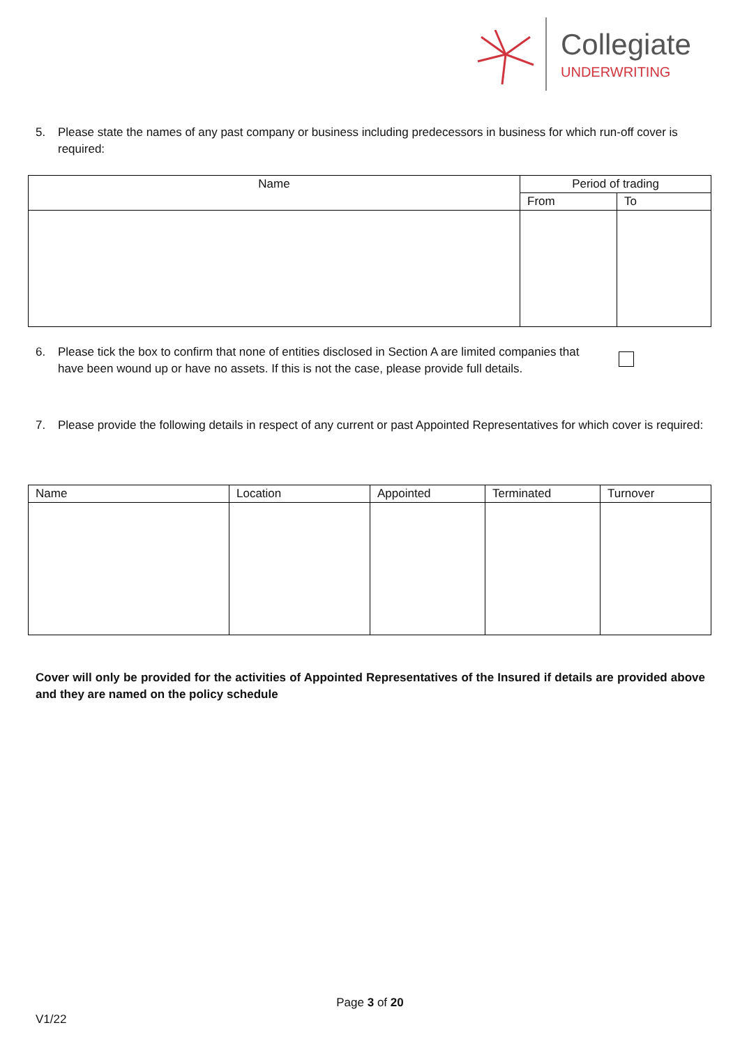Collegiate
UNDERWRITING
5. Please state the names of any past company or business including predecessors in business for which run-off cover is required:
| Name | Period of trading | |
| --- | --- | --- |
| | From | To |
6. Please tick the box to confirm that none of entities disclosed in Section A are limited companies that have been wound up or have no assets. If this is not the case, please provide full details.
7. Please provide the following details in respect of any current or past Appointed Representatives for which cover is required:
| Name | Location | Appointed | Terminated | Turnover |
| --- | --- | --- | --- | --- |
Cover will only be provided for the activities of Appointed Representatives of the Insured if details are provided above and they are named on the policy schedule
Page 3 of 20
V1/22